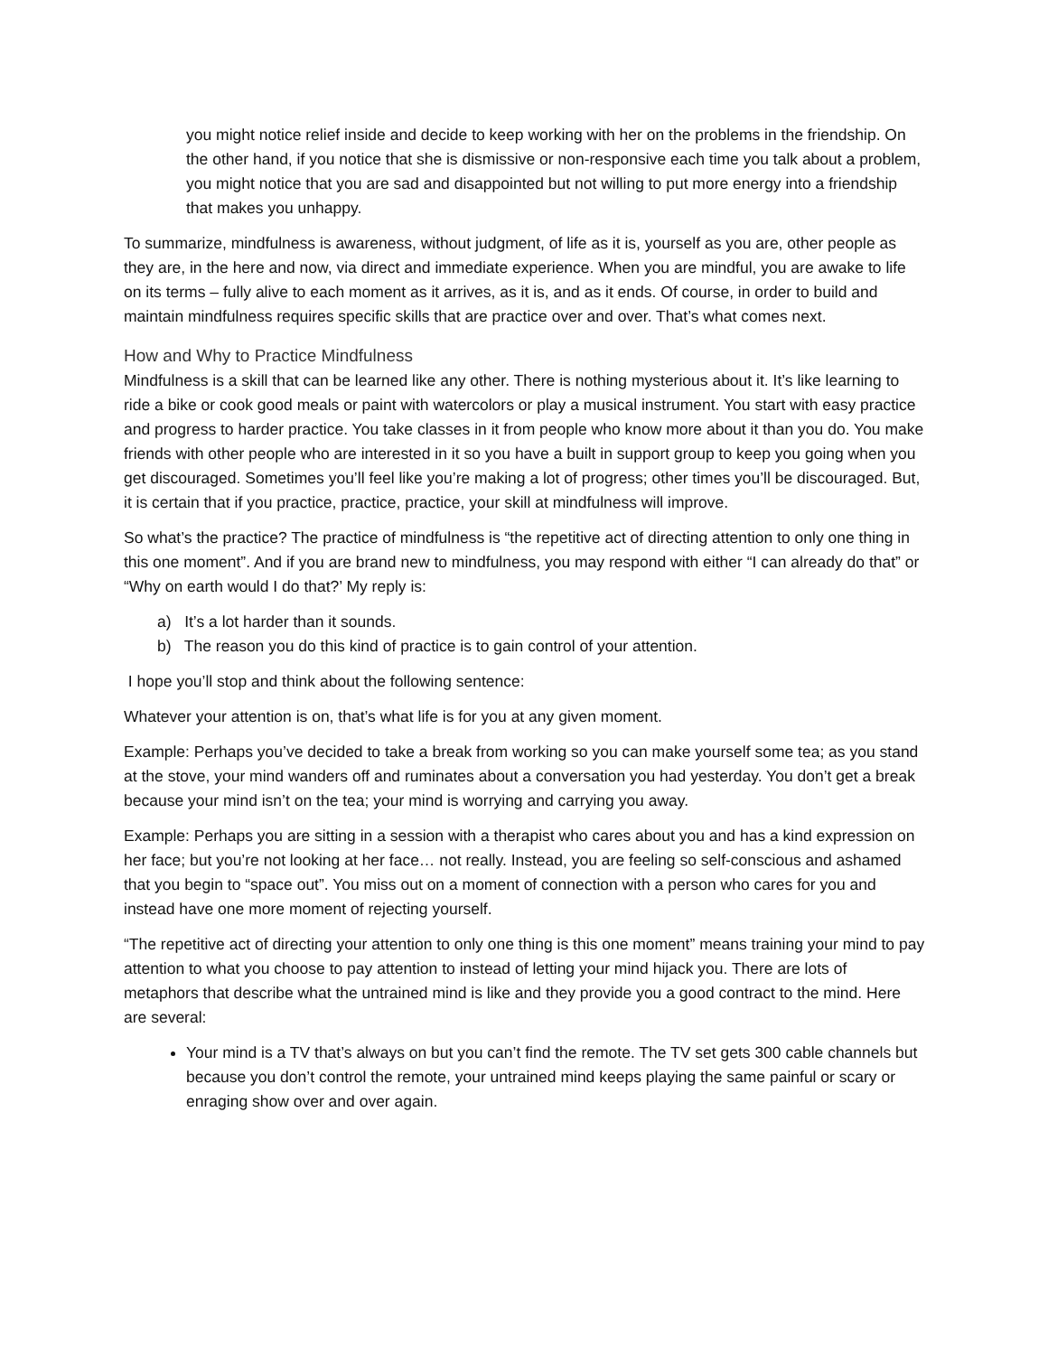you might notice relief inside and decide to keep working with her on the problems in the friendship. On the other hand, if you notice that she is dismissive or non-responsive each time you talk about a problem, you might notice that you are sad and disappointed but not willing to put more energy into a friendship that makes you unhappy.
To summarize, mindfulness is awareness, without judgment, of life as it is, yourself as you are, other people as they are, in the here and now, via direct and immediate experience. When you are mindful, you are awake to life on its terms – fully alive to each moment as it arrives, as it is, and as it ends. Of course, in order to build and maintain mindfulness requires specific skills that are practice over and over. That’s what comes next.
How and Why to Practice Mindfulness
Mindfulness is a skill that can be learned like any other. There is nothing mysterious about it. It’s like learning to ride a bike or cook good meals or paint with watercolors or play a musical instrument. You start with easy practice and progress to harder practice. You take classes in it from people who know more about it than you do. You make friends with other people who are interested in it so you have a built in support group to keep you going when you get discouraged. Sometimes you’ll feel like you’re making a lot of progress; other times you’ll be discouraged. But, it is certain that if you practice, practice, practice, your skill at mindfulness will improve.
So what’s the practice? The practice of mindfulness is “the repetitive act of directing attention to only one thing in this one moment”. And if you are brand new to mindfulness, you may respond with either “I can already do that” or “Why on earth would I do that?’ My reply is:
a) It’s a lot harder than it sounds.
b) The reason you do this kind of practice is to gain control of your attention.
I hope you’ll stop and think about the following sentence:
Whatever your attention is on, that’s what life is for you at any given moment.
Example: Perhaps you’ve decided to take a break from working so you can make yourself some tea; as you stand at the stove, your mind wanders off and ruminates about a conversation you had yesterday. You don’t get a break because your mind isn’t on the tea; your mind is worrying and carrying you away.
Example: Perhaps you are sitting in a session with a therapist who cares about you and has a kind expression on her face; but you’re not looking at her face… not really. Instead, you are feeling so self-conscious and ashamed that you begin to “space out”. You miss out on a moment of connection with a person who cares for you and instead have one more moment of rejecting yourself.
“The repetitive act of directing your attention to only one thing is this one moment” means training your mind to pay attention to what you choose to pay attention to instead of letting your mind hijack you. There are lots of metaphors that describe what the untrained mind is like and they provide you a good contract to the mind. Here are several:
Your mind is a TV that’s always on but you can’t find the remote. The TV set gets 300 cable channels but because you don’t control the remote, your untrained mind keeps playing the same painful or scary or enraging show over and over again.